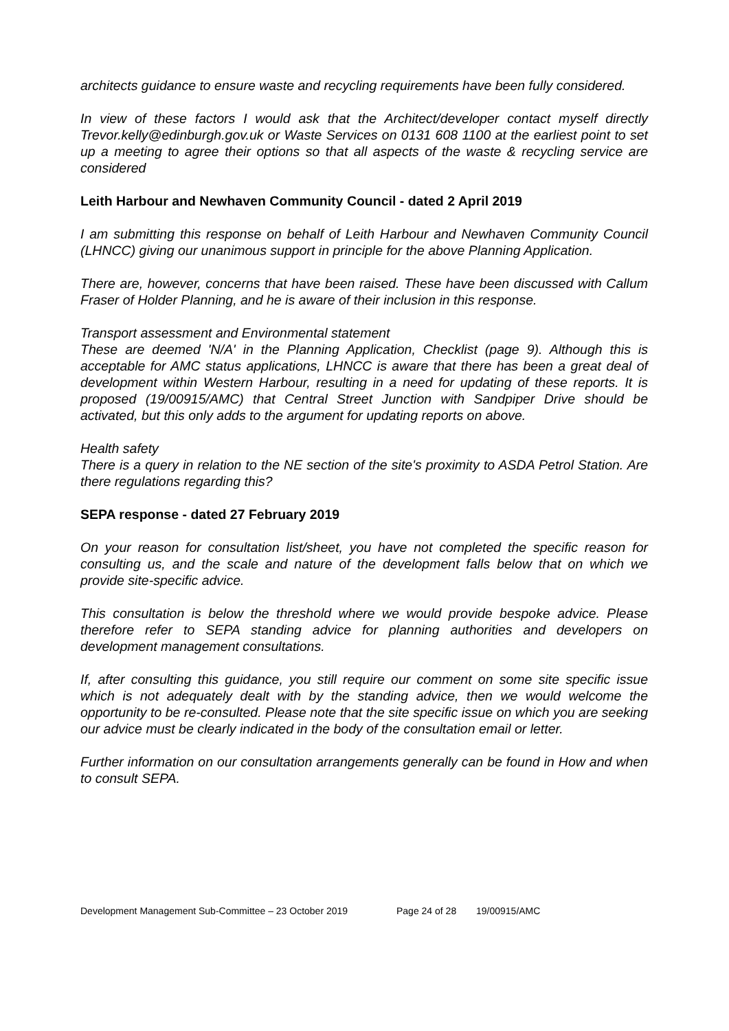architects guidance to ensure waste and recycling requirements have been fully considered.
In view of these factors I would ask that the Architect/developer contact myself directly Trevor.kelly@edinburgh.gov.uk or Waste Services on 0131 608 1100 at the earliest point to set up a meeting to agree their options so that all aspects of the waste & recycling service are considered
Leith Harbour and Newhaven Community Council - dated 2 April 2019
I am submitting this response on behalf of Leith Harbour and Newhaven Community Council (LHNCC) giving our unanimous support in principle for the above Planning Application.
There are, however, concerns that have been raised. These have been discussed with Callum Fraser of Holder Planning, and he is aware of their inclusion in this response.
Transport assessment and Environmental statement
These are deemed 'N/A' in the Planning Application, Checklist (page 9). Although this is acceptable for AMC status applications, LHNCC is aware that there has been a great deal of development within Western Harbour, resulting in a need for updating of these reports. It is proposed (19/00915/AMC) that Central Street Junction with Sandpiper Drive should be activated, but this only adds to the argument for updating reports on above.
Health safety
There is a query in relation to the NE section of the site's proximity to ASDA Petrol Station. Are there regulations regarding this?
SEPA response - dated 27 February 2019
On your reason for consultation list/sheet, you have not completed the specific reason for consulting us, and the scale and nature of the development falls below that on which we provide site-specific advice.
This consultation is below the threshold where we would provide bespoke advice. Please therefore refer to SEPA standing advice for planning authorities and developers on development management consultations.
If, after consulting this guidance, you still require our comment on some site specific issue which is not adequately dealt with by the standing advice, then we would welcome the opportunity to be re-consulted. Please note that the site specific issue on which you are seeking our advice must be clearly indicated in the body of the consultation email or letter.
Further information on our consultation arrangements generally can be found in How and when to consult SEPA.
Development Management Sub-Committee – 23 October 2019 Page 24 of 28 19/00915/AMC